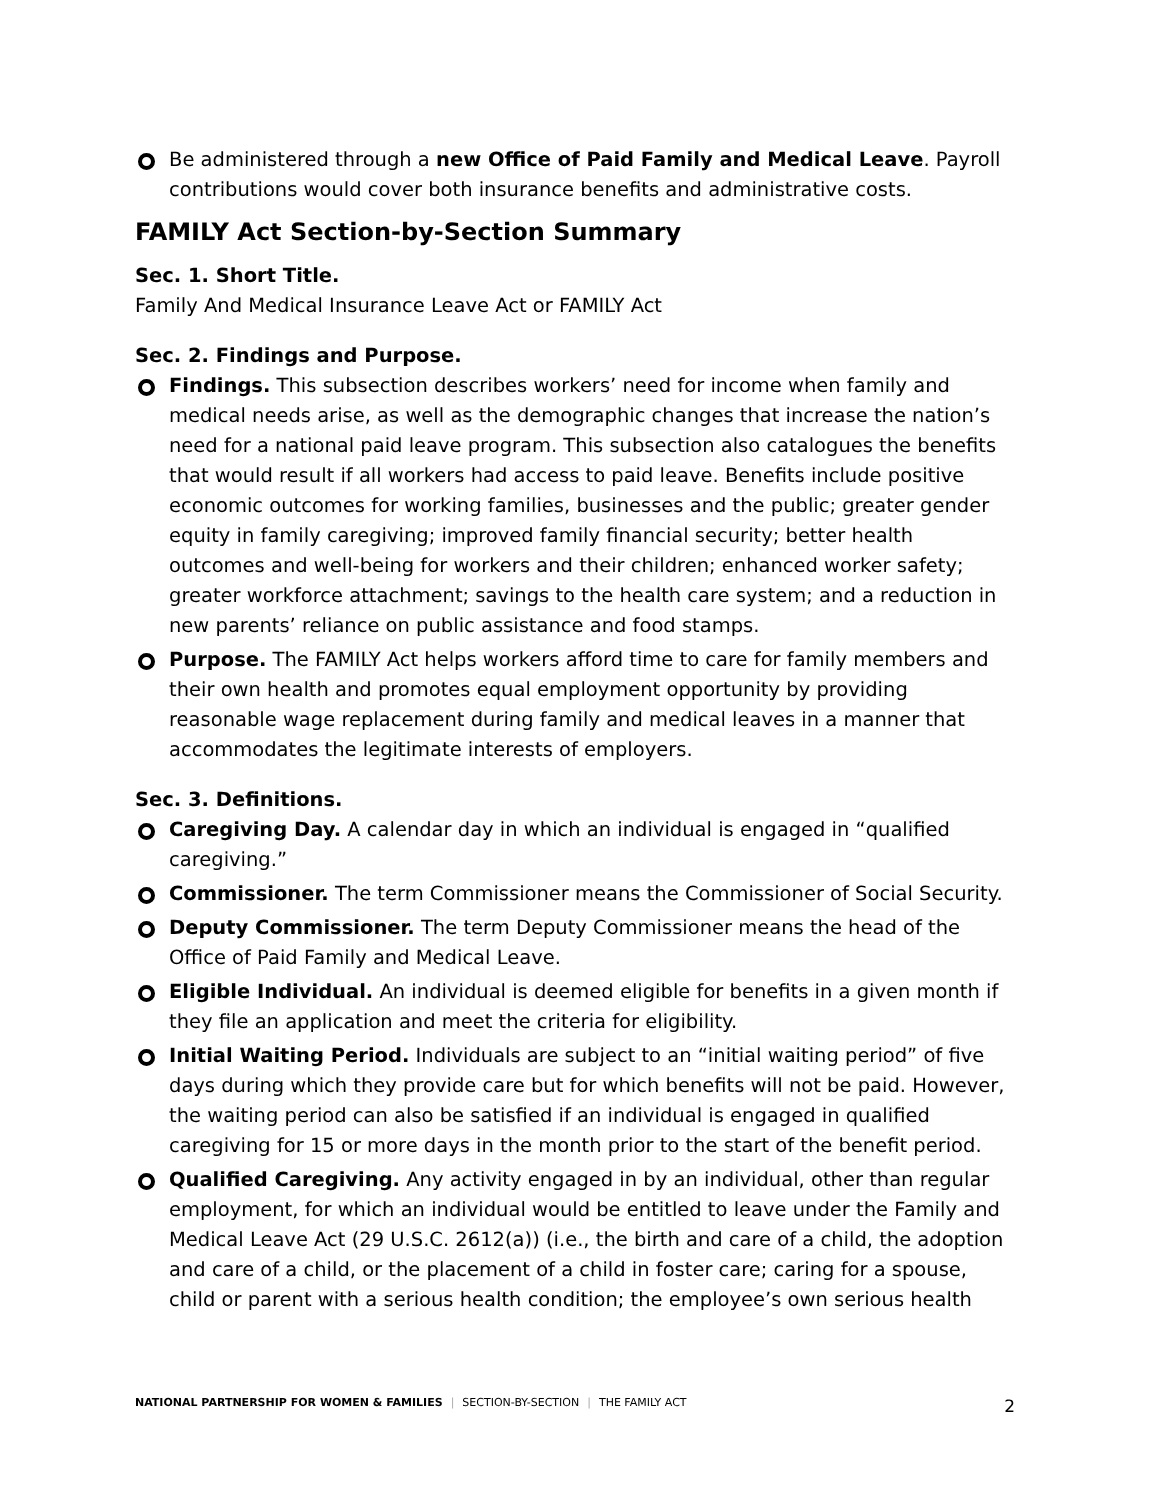Be administered through a new Office of Paid Family and Medical Leave. Payroll contributions would cover both insurance benefits and administrative costs.
FAMILY Act Section-by-Section Summary
Sec. 1. Short Title.
Family And Medical Insurance Leave Act or FAMILY Act
Sec. 2. Findings and Purpose.
Findings. This subsection describes workers’ need for income when family and medical needs arise, as well as the demographic changes that increase the nation’s need for a national paid leave program. This subsection also catalogues the benefits that would result if all workers had access to paid leave. Benefits include positive economic outcomes for working families, businesses and the public; greater gender equity in family caregiving; improved family financial security; better health outcomes and well-being for workers and their children; enhanced worker safety; greater workforce attachment; savings to the health care system; and a reduction in new parents’ reliance on public assistance and food stamps.
Purpose. The FAMILY Act helps workers afford time to care for family members and their own health and promotes equal employment opportunity by providing reasonable wage replacement during family and medical leaves in a manner that accommodates the legitimate interests of employers.
Sec. 3. Definitions.
Caregiving Day. A calendar day in which an individual is engaged in “qualified caregiving.”
Commissioner. The term Commissioner means the Commissioner of Social Security.
Deputy Commissioner. The term Deputy Commissioner means the head of the Office of Paid Family and Medical Leave.
Eligible Individual. An individual is deemed eligible for benefits in a given month if they file an application and meet the criteria for eligibility.
Initial Waiting Period. Individuals are subject to an “initial waiting period” of five days during which they provide care but for which benefits will not be paid. However, the waiting period can also be satisfied if an individual is engaged in qualified caregiving for 15 or more days in the month prior to the start of the benefit period.
Qualified Caregiving. Any activity engaged in by an individual, other than regular employment, for which an individual would be entitled to leave under the Family and Medical Leave Act (29 U.S.C. 2612(a)) (i.e., the birth and care of a child, the adoption and care of a child, or the placement of a child in foster care; caring for a spouse, child or parent with a serious health condition; the employee’s own serious health
NATIONAL PARTNERSHIP FOR WOMEN & FAMILIES | SECTION-BY-SECTION | THE FAMILY ACT 2